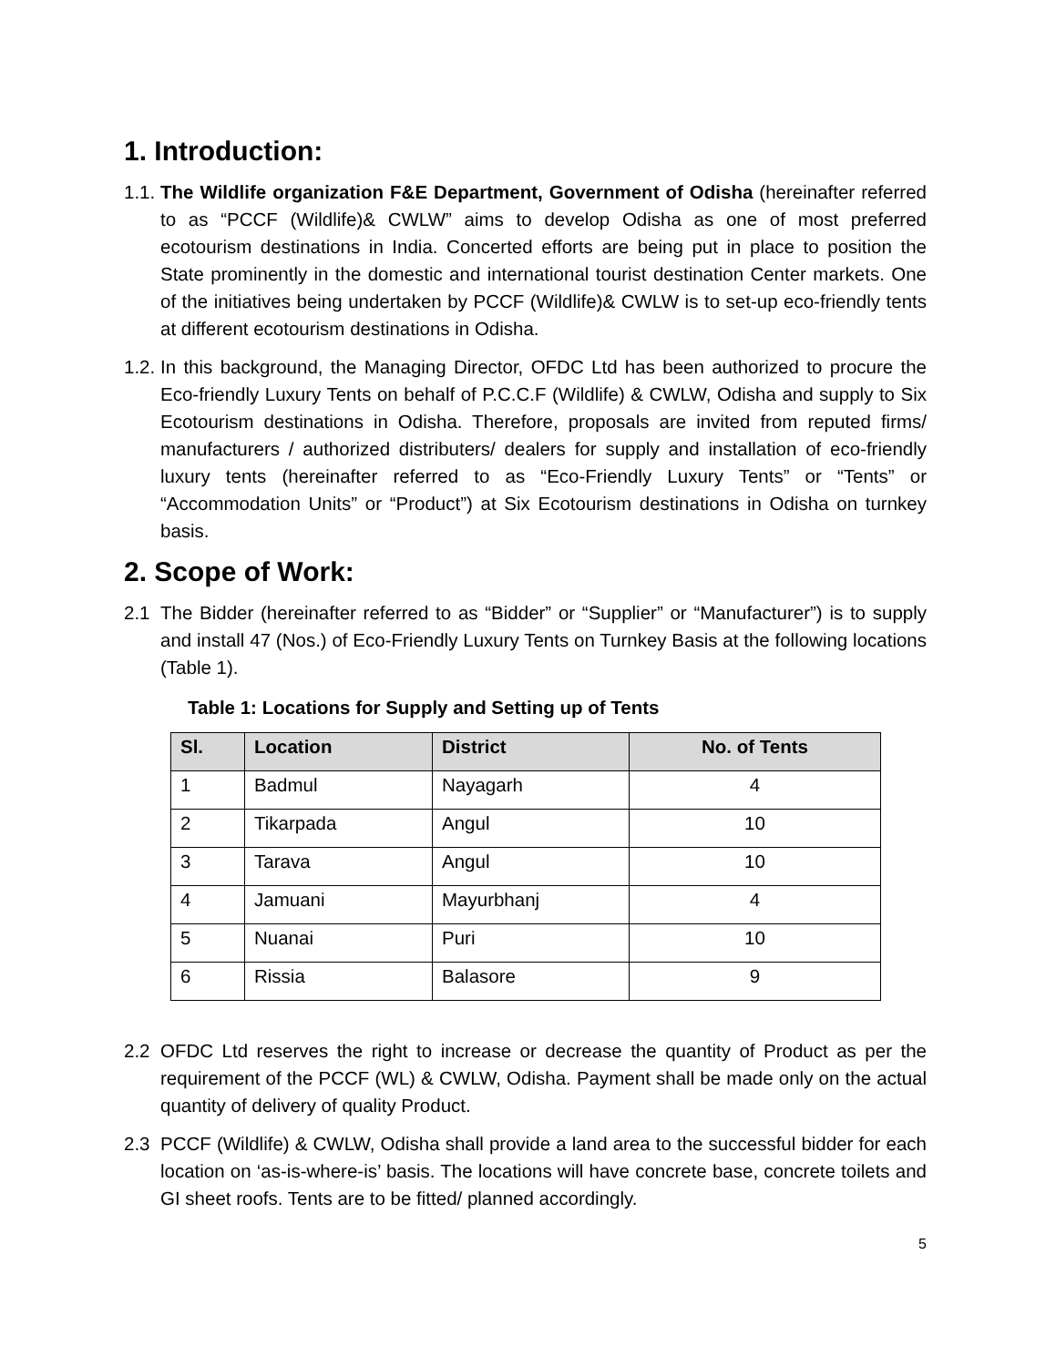1. Introduction:
1.1.
The Wildlife organization F&E Department, Government of Odisha (hereinafter referred to as “PCCF (Wildlife)& CWLW” aims to develop Odisha as one of most preferred ecotourism destinations in India. Concerted efforts are being put in place to position the State prominently in the domestic and international tourist destination Center markets. One of the initiatives being undertaken by PCCF (Wildlife)& CWLW is to set-up eco-friendly tents at different ecotourism destinations in Odisha.
1.2.
In this background, the Managing Director, OFDC Ltd has been authorized to procure the Eco-friendly Luxury Tents on behalf of P.C.C.F (Wildlife) & CWLW, Odisha and supply to Six Ecotourism destinations in Odisha. Therefore, proposals are invited from reputed firms/ manufacturers / authorized distributers/ dealers for supply and installation of eco-friendly luxury tents (hereinafter referred to as “Eco-Friendly Luxury Tents” or “Tents” or “Accommodation Units” or “Product”) at Six Ecotourism destinations in Odisha on turnkey basis.
2. Scope of Work:
2.1 The Bidder (hereinafter referred to as “Bidder” or “Supplier” or “Manufacturer”) is to supply and install 47 (Nos.) of Eco-Friendly Luxury Tents on Turnkey Basis at the following locations (Table 1).
Table 1: Locations for Supply and Setting up of Tents
| Sl. | Location | District | No. of Tents |
| --- | --- | --- | --- |
| 1 | Badmul | Nayagarh | 4 |
| 2 | Tikarpada | Angul | 10 |
| 3 | Tarava | Angul | 10 |
| 4 | Jamuani | Mayurbhanj | 4 |
| 5 | Nuanai | Puri | 10 |
| 6 | Rissia | Balasore | 9 |
2.2 OFDC Ltd reserves the right to increase or decrease the quantity of Product as per the requirement of the PCCF (WL) & CWLW, Odisha. Payment shall be made only on the actual quantity of delivery of quality Product.
2.3 PCCF (Wildlife) & CWLW, Odisha shall provide a land area to the successful bidder for each location on ‘as-is-where-is’ basis. The locations will have concrete base, concrete toilets and GI sheet roofs. Tents are to be fitted/ planned accordingly.
5